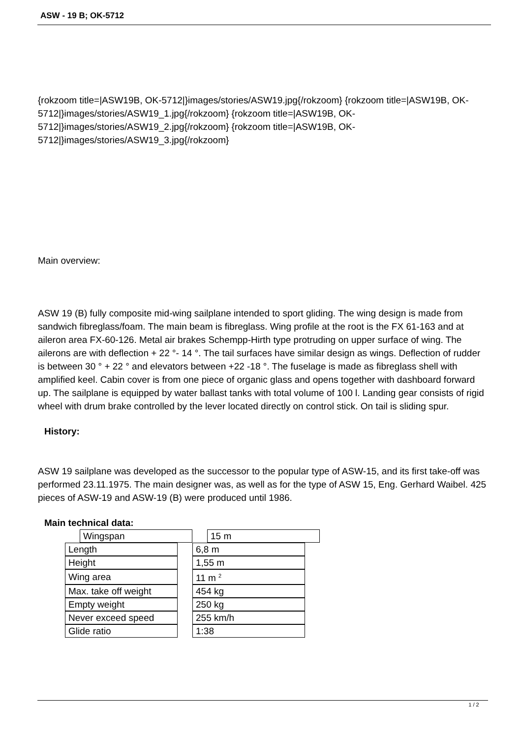ASW - 19 B; OK-5712
{rokzoom title=|ASW19B, OK-5712|}images/stories/ASW19.jpg{/rokzoom} {rokzoom title=|ASW19B, OK-5712|}images/stories/ASW19_1.jpg{/rokzoom} {rokzoom title=|ASW19B, OK-5712|}images/stories/ASW19_2.jpg{/rokzoom} {rokzoom title=|ASW19B, OK-5712|}images/stories/ASW19_3.jpg{/rokzoom}
Main overview:
ASW 19 (B) fully composite mid-wing sailplane intended to sport gliding. The wing design is made from sandwich fibreglass/foam. The main beam is fibreglass. Wing profile at the root is the FX 61-163 and at aileron area FX-60-126. Metal air brakes Schempp-Hirth type protruding on upper surface of wing. The ailerons are with deflection + 22 °- 14 °. The tail surfaces have similar design as wings. Deflection of rudder is between 30 ° + 22 ° and elevators between +22 -18 °. The fuselage is made as fibreglass shell with amplified keel. Cabin cover is from one piece of organic glass and opens together with dashboard forward up. The sailplane is equipped by water ballast tanks with total volume of 100 l. Landing gear consists of rigid wheel with drum brake controlled by the lever located directly on control stick. On tail is sliding spur.
History:
ASW 19 sailplane was developed as the successor to the popular type of ASW-15, and its first take-off was performed 23.11.1975. The main designer was, as well as for the type of ASW 15, Eng. Gerhard Waibel. 425 pieces of ASW-19 and ASW-19 (B) were produced until 1986.
Main technical data:
| Wingspan | | 15 m |
| Length | | 6,8 m |
| Height | | 1,55 m |
| Wing area | | 11 m <sup>2</sup> |
| Max. take off weight | | 454 kg |
| Empty weight | | 250 kg |
| Never exceed speed | | 255 km/h |
| Glide ratio | | 1:38 |
1 / 2